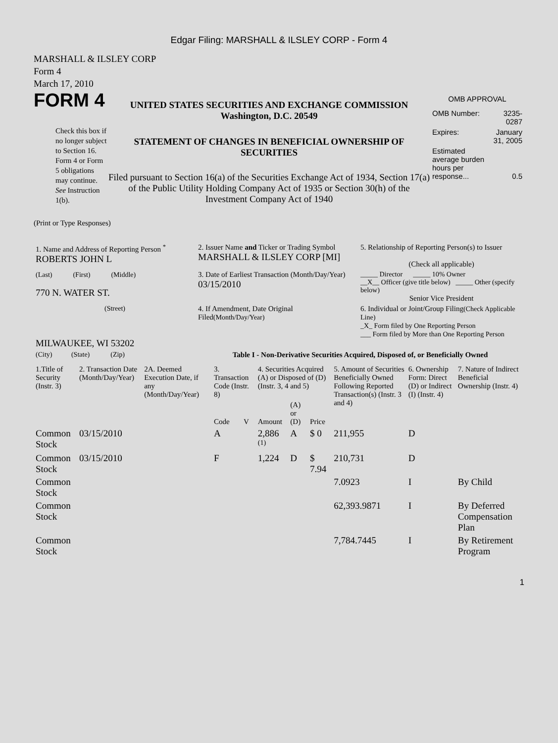Edgar Filing: MARSHALL & ILSLEY CORP - Form 4
MARSHALL & ILSLEY CORP
Form 4
March 17, 2010
FORM 4
Check this box if no longer subject to Section 16. Form 4 or Form 5 obligations may continue. See Instruction 1(b).
UNITED STATES SECURITIES AND EXCHANGE COMMISSION
Washington, D.C. 20549
STATEMENT OF CHANGES IN BENEFICIAL OWNERSHIP OF SECURITIES
Filed pursuant to Section 16(a) of the Securities Exchange Act of 1934, Section 17(a) of the Public Utility Holding Company Act of 1935 or Section 30(h) of the Investment Company Act of 1940
OMB APPROVAL
| OMB Number: | 3235-0287 |
| Expires: | January 31, 2005 |
| Estimated average burden hours per response... | 0.5 |
(Print or Type Responses)
| 1. Name and Address of Reporting Person <sup>*</sup> ROBERTS JOHN L | 2. Issuer Name and Ticker or Trading Symbol MARSHALL & ILSLEY CORP [MI] | 5. Relationship of Reporting Person(s) to Issuer (Check all applicable) |
| (Last) (First) (Middle) 770 N. WATER ST. | 3. Date of Earliest Transaction (Month/Day/Year) 03/15/2010 | _____ Director _____ 10% Owner __X__ Officer (give title below) _____ Other (specify below) Senior Vice President |
| (Street) MILWAUKEE, WI 53202 | 4. If Amendment, Date Original Filed (Month/Day/Year) | 6. Individual or Joint/Group Filing (Check Applicable Line) _X_ Form filed by One Reporting Person ___ Form filed by More than One Reporting Person |
| (City) (State) (Zip) | Table I - Non-Derivative Securities Acquired, Disposed of, or Beneficially Owned | |
| 1.Title of Security (Instr. 3) | 2. Transaction Date (Month/Day/Year) | 2A. Deemed Execution Date, if any (Month/Day/Year) | 3. Transaction Code (Instr. 8) | | 4. Securities Acquired (A) or Disposed of (D) (Instr. 3, 4 and 5) | | | 5. Amount of Securities Beneficially Owned Following Reported Transaction(s) (Instr. 3 and 4) | 6. Ownership Form: Direct (D) or Indirect (I) (Instr. 4) | 7. Nature of Indirect Beneficial Ownership (Instr. 4) |
| --- | --- | --- | --- | --- | --- | --- | --- | --- | --- | --- |
| | | | Code | V | Amount | (A) or (D) | Price | | | |
| Common Stock | 03/15/2010 | | A | | 2,886 <sup>(1)</sup> | A | $ 0 | 211,955 | D | |
| Common Stock | 03/15/2010 | | F | | 1,224 | D | $ 7.94 | 210,731 | D | |
| Common Stock | | | | | | | | 7.0923 | I | By Child |
| Common Stock | | | | | | | | 62,393.9871 | I | By Deferred Compensation Plan |
| Common Stock | | | | | | | | 7,784.7445 | I | By Retirement Program |
1